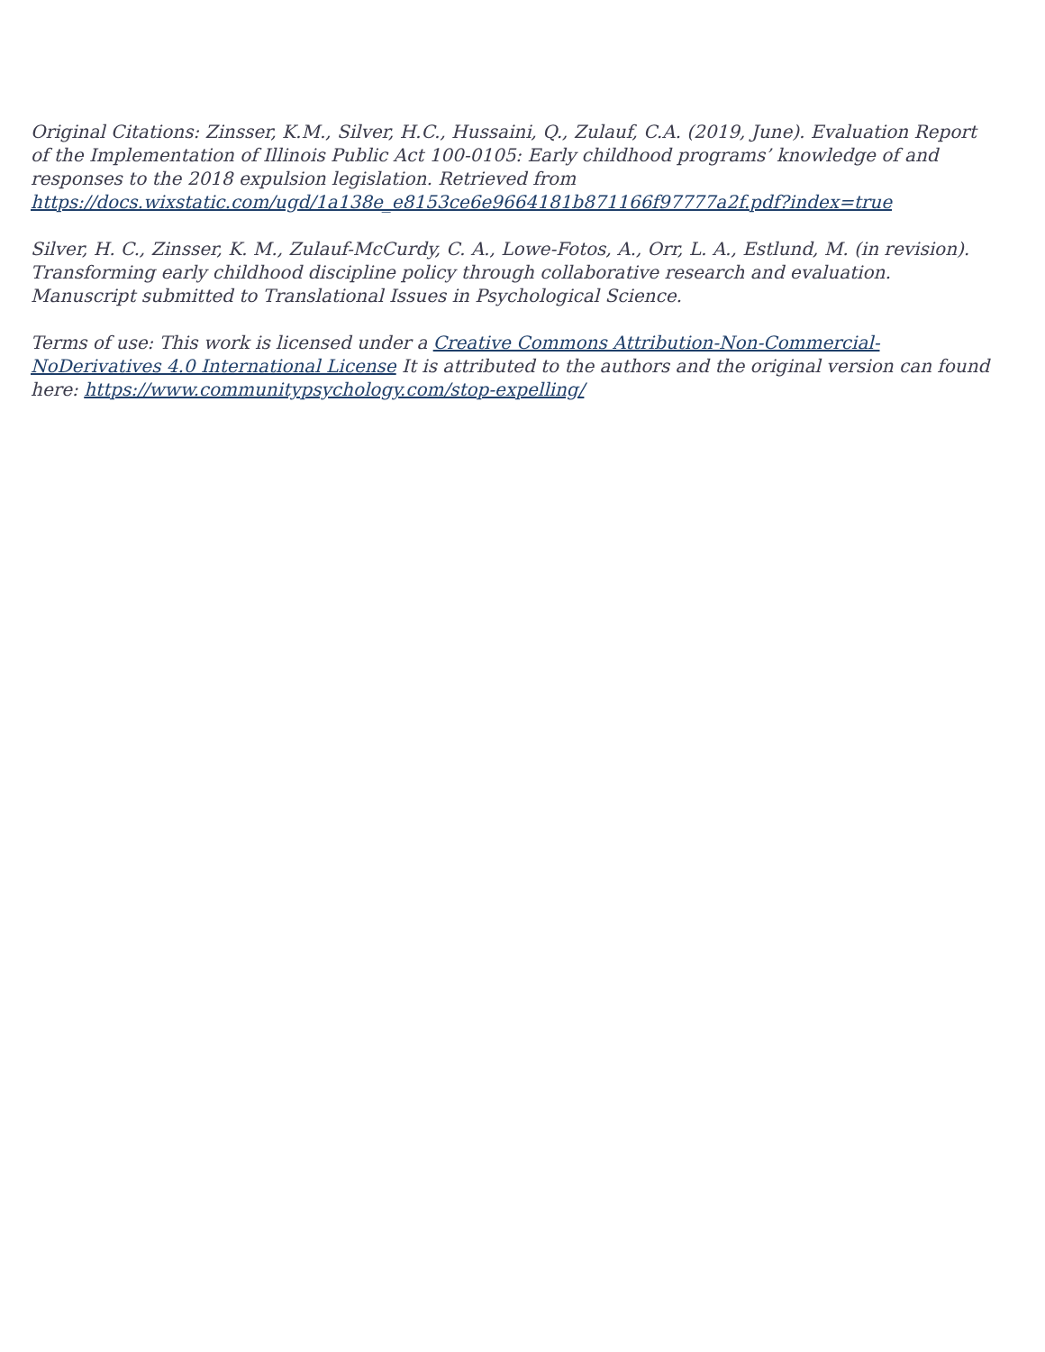Original Citations: Zinsser, K.M., Silver, H.C., Hussaini, Q., Zulauf, C.A. (2019, June). Evaluation Report of the Implementation of Illinois Public Act 100-0105: Early childhood programs’ knowledge of and responses to the 2018 expulsion legislation. Retrieved from https://docs.wixstatic.com/ugd/1a138e_e8153ce6e9664181b871166f97777a2f.pdf?index=true
Silver, H. C., Zinsser, K. M., Zulauf-McCurdy, C. A., Lowe-Fotos, A., Orr, L. A., Estlund, M. (in revision). Transforming early childhood discipline policy through collaborative research and evaluation. Manuscript submitted to Translational Issues in Psychological Science.
Terms of use: This work is licensed under a Creative Commons Attribution-Non-Commercial-NoDerivatives 4.0 International License It is attributed to the authors and the original version can found here: https://www.communitypsychology.com/stop-expelling/